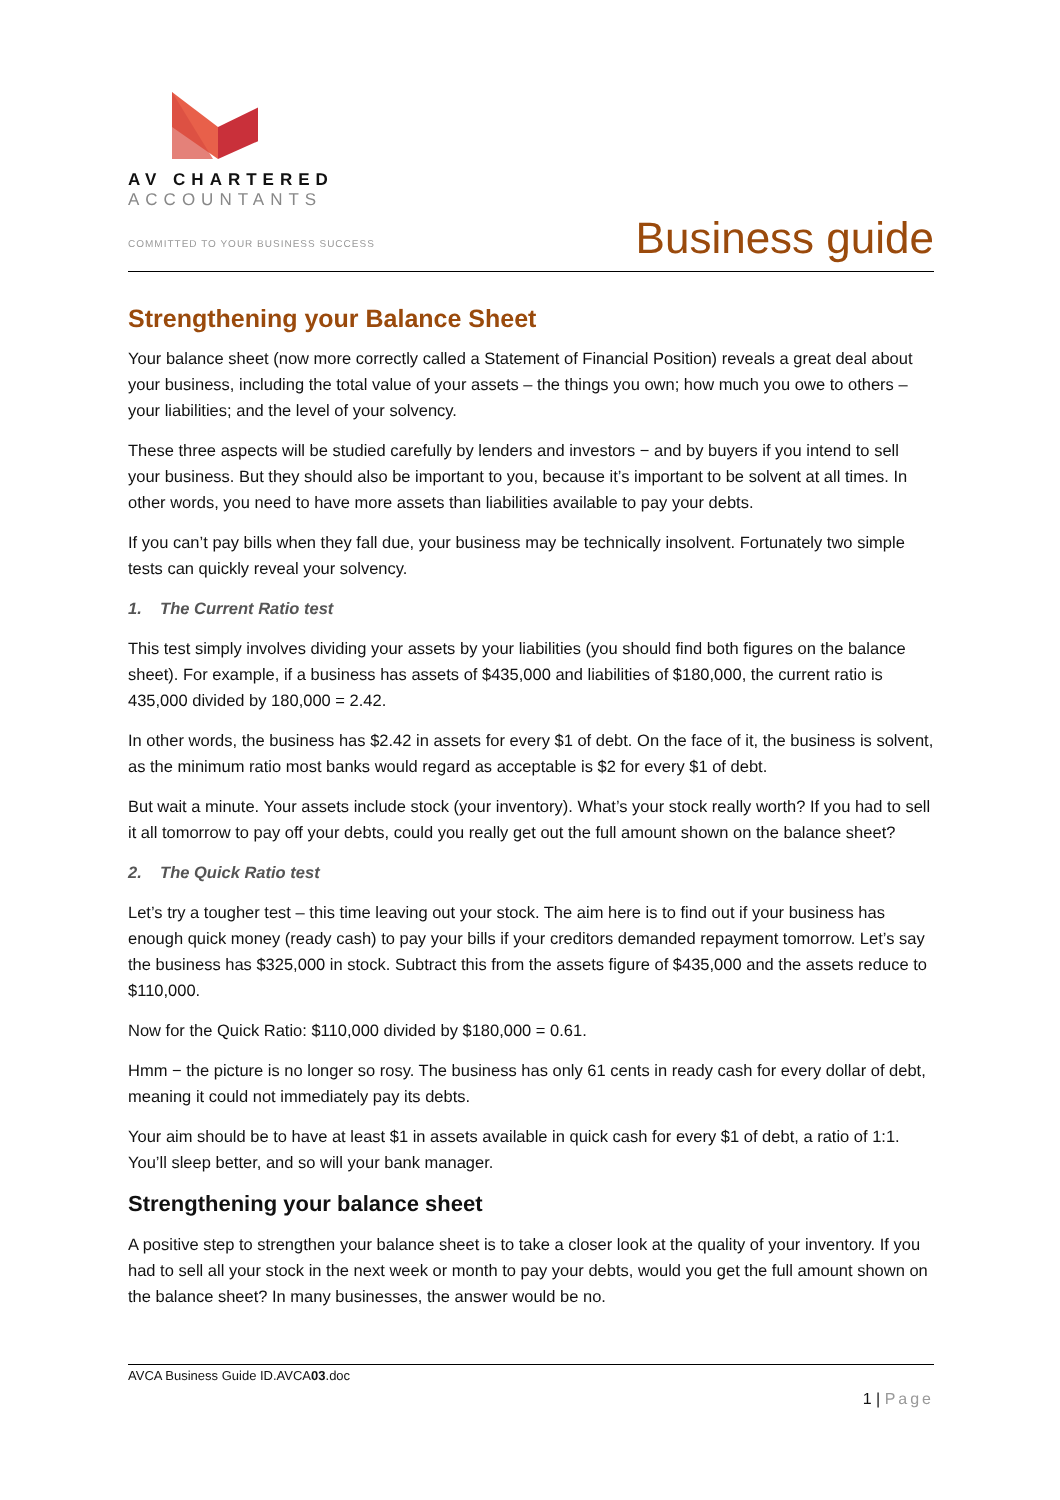AV CHARTERED
ACCOUNTANTS
COMMITTED TO YOUR BUSINESS SUCCESS
Business guide
Strengthening your Balance Sheet
Your balance sheet (now more correctly called a Statement of Financial Position) reveals a great deal about your business, including the total value of your assets – the things you own; how much you owe to others – your liabilities; and the level of your solvency.
These three aspects will be studied carefully by lenders and investors − and by buyers if you intend to sell your business. But they should also be important to you, because it’s important to be solvent at all times. In other words, you need to have more assets than liabilities available to pay your debts.
If you can’t pay bills when they fall due, your business may be technically insolvent. Fortunately two simple tests can quickly reveal your solvency.
1. The Current Ratio test
This test simply involves dividing your assets by your liabilities (you should find both figures on the balance sheet). For example, if a business has assets of $435,000 and liabilities of $180,000, the current ratio is 435,000 divided by 180,000 = 2.42.
In other words, the business has $2.42 in assets for every $1 of debt. On the face of it, the business is solvent, as the minimum ratio most banks would regard as acceptable is $2 for every $1 of debt.
But wait a minute. Your assets include stock (your inventory). What’s your stock really worth? If you had to sell it all tomorrow to pay off your debts, could you really get out the full amount shown on the balance sheet?
2. The Quick Ratio test
Let’s try a tougher test – this time leaving out your stock. The aim here is to find out if your business has enough quick money (ready cash) to pay your bills if your creditors demanded repayment tomorrow. Let’s say the business has $325,000 in stock. Subtract this from the assets figure of $435,000 and the assets reduce to $110,000.
Now for the Quick Ratio: $110,000 divided by $180,000 = 0.61.
Hmm − the picture is no longer so rosy. The business has only 61 cents in ready cash for every dollar of debt, meaning it could not immediately pay its debts.
Your aim should be to have at least $1 in assets available in quick cash for every $1 of debt, a ratio of 1:1. You’ll sleep better, and so will your bank manager.
Strengthening your balance sheet
A positive step to strengthen your balance sheet is to take a closer look at the quality of your inventory. If you had to sell all your stock in the next week or month to pay your debts, would you get the full amount shown on the balance sheet? In many businesses, the answer would be no.
AVCA Business Guide ID.AVCA03.doc
1 | Page